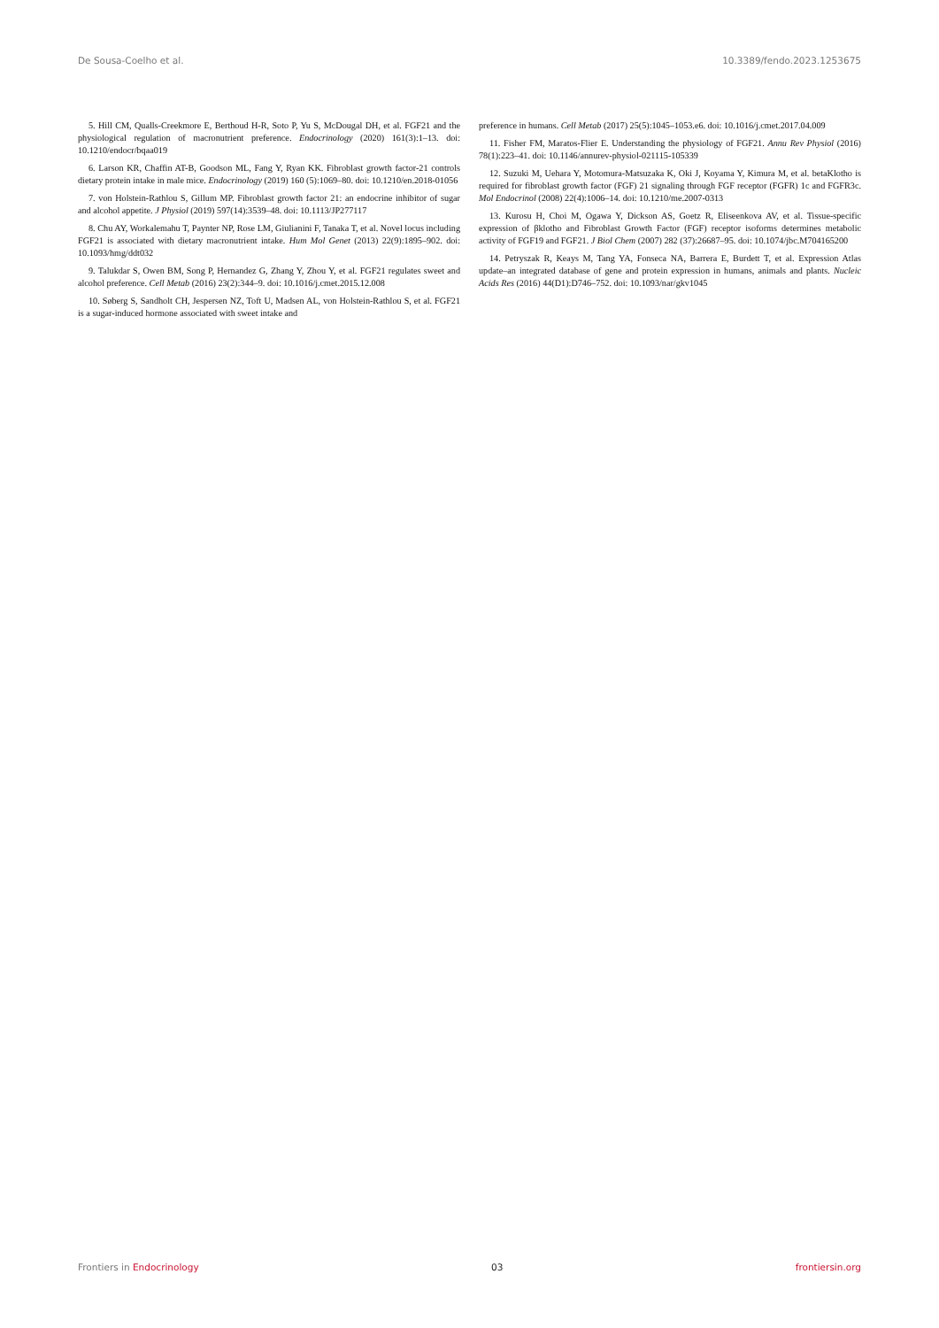De Sousa-Coelho et al. 10.3389/fendo.2023.1253675
5. Hill CM, Qualls-Creekmore E, Berthoud H-R, Soto P, Yu S, McDougal DH, et al. FGF21 and the physiological regulation of macronutrient preference. Endocrinology (2020) 161(3):1–13. doi: 10.1210/endocr/bqaa019
6. Larson KR, Chaffin AT-B, Goodson ML, Fang Y, Ryan KK. Fibroblast growth factor-21 controls dietary protein intake in male mice. Endocrinology (2019) 160 (5):1069–80. doi: 10.1210/en.2018-01056
7. von Holstein-Rathlou S, Gillum MP. Fibroblast growth factor 21: an endocrine inhibitor of sugar and alcohol appetite. J Physiol (2019) 597(14):3539–48. doi: 10.1113/JP277117
8. Chu AY, Workalemahu T, Paynter NP, Rose LM, Giulianini F, Tanaka T, et al. Novel locus including FGF21 is associated with dietary macronutrient intake. Hum Mol Genet (2013) 22(9):1895–902. doi: 10.1093/hmg/ddt032
9. Talukdar S, Owen BM, Song P, Hernandez G, Zhang Y, Zhou Y, et al. FGF21 regulates sweet and alcohol preference. Cell Metab (2016) 23(2):344–9. doi: 10.1016/j.cmet.2015.12.008
10. Søberg S, Sandholt CH, Jespersen NZ, Toft U, Madsen AL, von Holstein-Rathlou S, et al. FGF21 is a sugar-induced hormone associated with sweet intake and
preference in humans. Cell Metab (2017) 25(5):1045–1053.e6. doi: 10.1016/j.cmet.2017.04.009
11. Fisher FM, Maratos-Flier E. Understanding the physiology of FGF21. Annu Rev Physiol (2016) 78(1):223–41. doi: 10.1146/annurev-physiol-021115-105339
12. Suzuki M, Uehara Y, Motomura-Matsuzaka K, Oki J, Koyama Y, Kimura M, et al. betaKlotho is required for fibroblast growth factor (FGF) 21 signaling through FGF receptor (FGFR) 1c and FGFR3c. Mol Endocrinol (2008) 22(4):1006–14. doi: 10.1210/me.2007-0313
13. Kurosu H, Choi M, Ogawa Y, Dickson AS, Goetz R, Eliseenkova AV, et al. Tissue-specific expression of βklotho and Fibroblast Growth Factor (FGF) receptor isoforms determines metabolic activity of FGF19 and FGF21. J Biol Chem (2007) 282 (37):26687–95. doi: 10.1074/jbc.M704165200
14. Petryszak R, Keays M, Tang YA, Fonseca NA, Barrera E, Burdett T, et al. Expression Atlas update–an integrated database of gene and protein expression in humans, animals and plants. Nucleic Acids Res (2016) 44(D1):D746–752. doi: 10.1093/nar/gkv1045
Frontiers in Endocrinology 03 frontiersin.org